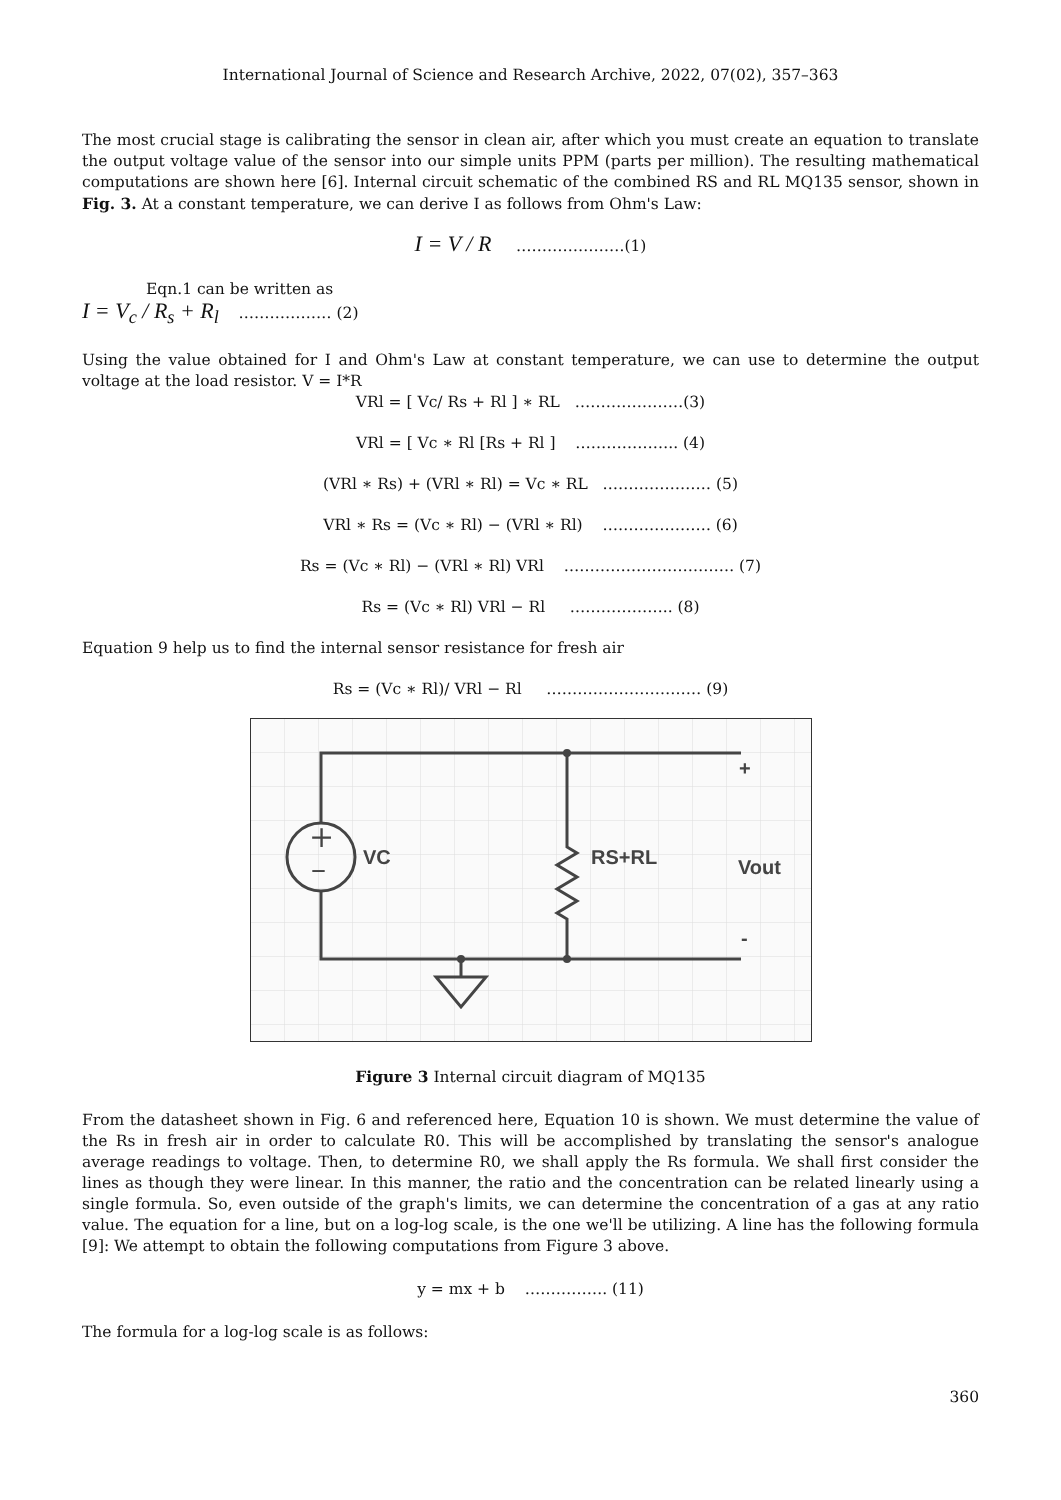International Journal of Science and Research Archive, 2022, 07(02), 357–363
The most crucial stage is calibrating the sensor in clean air, after which you must create an equation to translate the output voltage value of the sensor into our simple units PPM (parts per million). The resulting mathematical computations are shown here [6]. Internal circuit schematic of the combined RS and RL MQ135 sensor, shown in Fig. 3. At a constant temperature, we can derive I as follows from Ohm's Law:
I = V / R …………………(1)
Eqn.1 can be written as
I = V<sub>c</sub> / R<sub>s</sub> + R<sub>l</sub> ……………… (2)
Using the value obtained for I and Ohm's Law at constant temperature, we can use to determine the output voltage at the load resistor. V = I*R
VRl = [ Vc/ Rs + Rl ] ∗ RL …………………(3)
VRl = [ Vc ∗ Rl [Rs + Rl ] ……………….. (4)
(VRl ∗ Rs) + (VRl ∗ Rl) = Vc ∗ RL ………………… (5)
VRl ∗ Rs = (Vc ∗ Rl) − (VRl ∗ Rl) ………………… (6)
Rs = (Vc ∗ Rl) − (VRl ∗ Rl) VRl …………………………… (7)
Rs = (Vc ∗ Rl) VRl − Rl ……………….. (8)
Equation 9 help us to find the internal sensor resistance for fresh air
Rs = (Vc ∗ Rl)/ VRl − Rl ………………………… (9)
+
–
VC
RS+RL
Vout
+
-
Figure 3 Internal circuit diagram of MQ135
From the datasheet shown in Fig. 6 and referenced here, Equation 10 is shown. We must determine the value of the Rs in fresh air in order to calculate R0. This will be accomplished by translating the sensor's analogue average readings to voltage. Then, to determine R0, we shall apply the Rs formula. We shall first consider the lines as though they were linear. In this manner, the ratio and the concentration can be related linearly using a single formula. So, even outside of the graph's limits, we can determine the concentration of a gas at any ratio value. The equation for a line, but on a log-log scale, is the one we'll be utilizing. A line has the following formula [9]: We attempt to obtain the following computations from Figure 3 above.
y = mx + b ……………. (11)
The formula for a log-log scale is as follows:
360